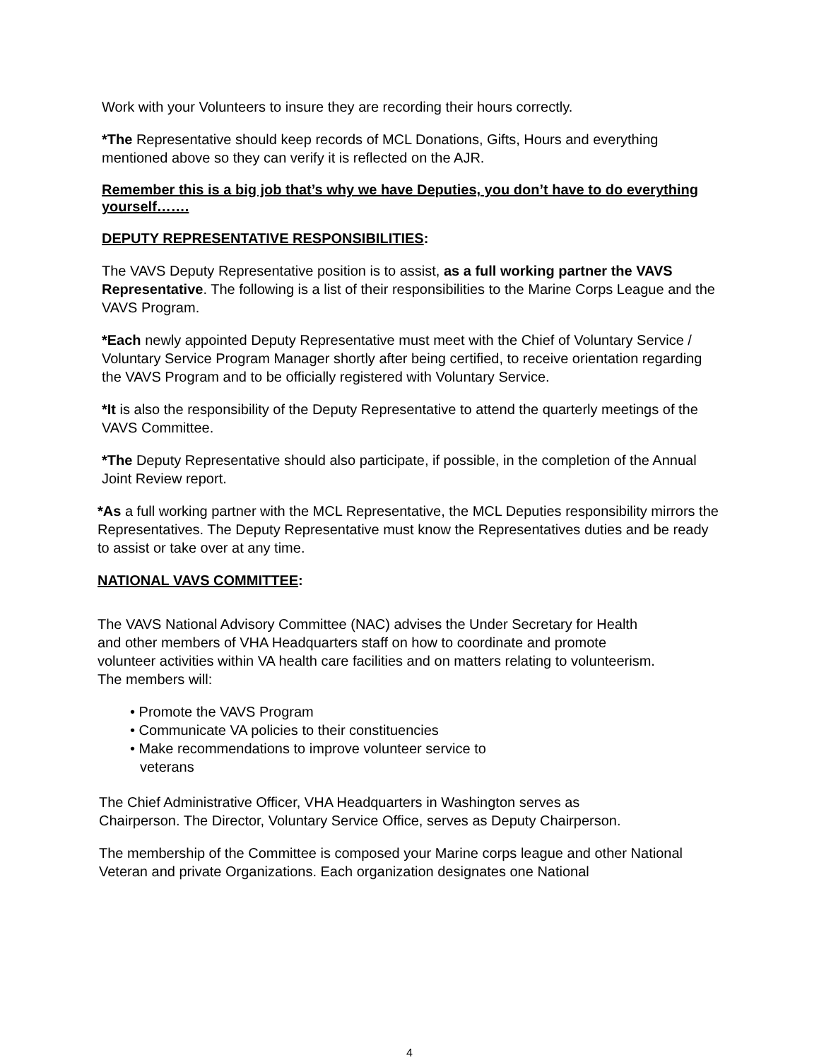Work with your Volunteers to insure they are recording their hours correctly.
*The Representative should keep records of MCL Donations, Gifts, Hours and everything mentioned above so they can verify it is reflected on the AJR.
Remember this is a big job that’s why we have Deputies, you don’t have to do everything yourself…….
DEPUTY REPRESENTATIVE RESPONSIBILITIES:
The VAVS Deputy Representative position is to assist, as a full working partner the VAVS Representative. The following is a list of their responsibilities to the Marine Corps League and the VAVS Program.
*Each newly appointed Deputy Representative must meet with the Chief of Voluntary Service / Voluntary Service Program Manager shortly after being certified, to receive orientation regarding the VAVS Program and to be officially registered with Voluntary Service.
*It is also the responsibility of the Deputy Representative to attend the quarterly meetings of the VAVS Committee.
*The Deputy Representative should also participate, if possible, in the completion of the Annual Joint Review report.
*As a full working partner with the MCL Representative, the MCL Deputies responsibility mirrors the Representatives. The Deputy Representative must know the Representatives duties and be ready to assist or take over at any time.
NATIONAL VAVS COMMITTEE:
The VAVS National Advisory Committee (NAC) advises the Under Secretary for Health and other members of VHA Headquarters staff on how to coordinate and promote volunteer activities within VA health care facilities and on matters relating to volunteerism. The members will:
• Promote the VAVS Program
• Communicate VA policies to their constituencies
• Make recommendations to improve volunteer service to veterans
The Chief Administrative Officer, VHA Headquarters in Washington serves as Chairperson. The Director, Voluntary Service Office, serves as Deputy Chairperson.
The membership of the Committee is composed your Marine corps league and other National Veteran and private Organizations. Each organization designates one National
4